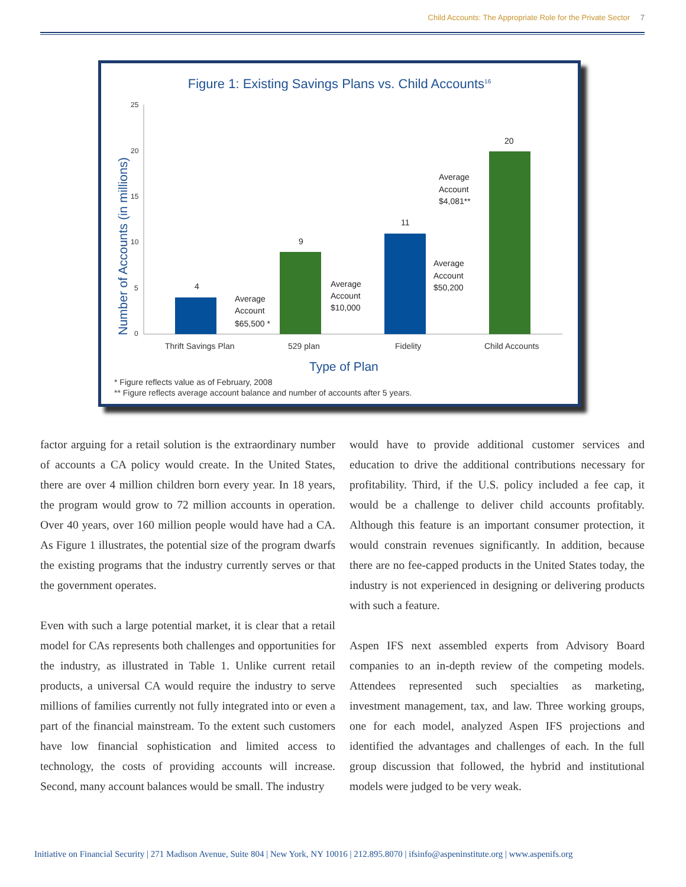Child Accounts: The Appropriate Role for the Private Sector 7
Figure 1: Existing Savings Plans vs. Child Accounts<sup>16</sup>
Number of Accounts (in millions)
25
20
15
10
5
0
4
9
11
20
Average
Account
$65,500 *
Average
Account
$10,000
Average
Account
$50,200
Average
Account
$4,081**
Thrift Savings Plan
529 plan
Fidelity
Child Accounts
Type of Plan
* Figure reflects value as of February, 2008
** Figure reflects average account balance and number of accounts after 5 years.
factor arguing for a retail solution is the extraordinary number of accounts a CA policy would create. In the United States, there are over 4 million children born every year. In 18 years, the program would grow to 72 million accounts in operation. Over 40 years, over 160 million people would have had a CA. As Figure 1 illustrates, the potential size of the program dwarfs the existing programs that the industry currently serves or that the government operates.
Even with such a large potential market, it is clear that a retail model for CAs represents both challenges and opportunities for the industry, as illustrated in Table 1. Unlike current retail products, a universal CA would require the industry to serve millions of families currently not fully integrated into or even a part of the financial mainstream. To the extent such customers have low financial sophistication and limited access to technology, the costs of providing accounts will increase. Second, many account balances would be small. The industry
would have to provide additional customer services and education to drive the additional contributions necessary for profitability. Third, if the U.S. policy included a fee cap, it would be a challenge to deliver child accounts profitably. Although this feature is an important consumer protection, it would constrain revenues significantly. In addition, because there are no fee-capped products in the United States today, the industry is not experienced in designing or delivering products with such a feature.
Aspen IFS next assembled experts from Advisory Board companies to an in-depth review of the competing models. Attendees represented such specialties as marketing, investment management, tax, and law. Three working groups, one for each model, analyzed Aspen IFS projections and identified the advantages and challenges of each. In the full group discussion that followed, the hybrid and institutional models were judged to be very weak.
Initiative on Financial Security | 271 Madison Avenue, Suite 804 | New York, NY 10016 | 212.895.8070 | ifsinfo@aspeninstitute.org | www.aspenifs.org